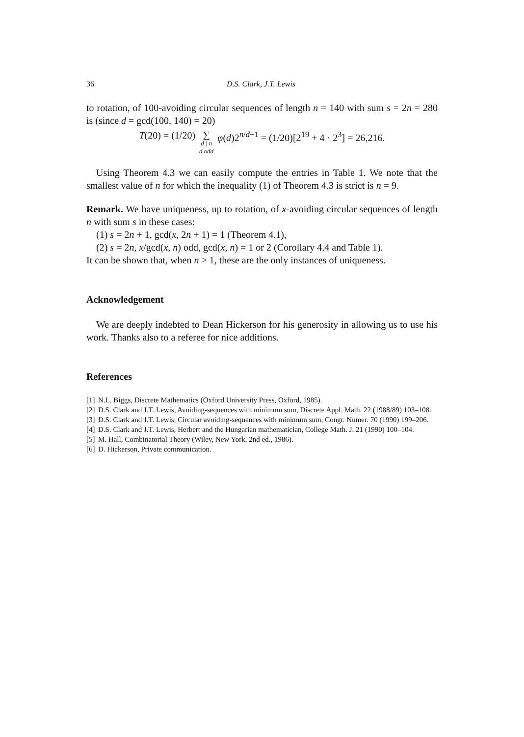36 D.S. Clark, J.T. Lewis
to rotation, of 100-avoiding circular sequences of length n = 140 with sum s = 2n = 280 is (since d = gcd(100, 140) = 20)
T(20) = (1/20) ∑ d | n d odd φ(d)2<sup>n/d−1</sup> = (1/20)[2<sup>19</sup> + 4 · 2<sup>3</sup>] = 26,216.
Using Theorem 4.3 we can easily compute the entries in Table 1. We note that the smallest value of n for which the inequality (1) of Theorem 4.3 is strict is n = 9.
Remark. We have uniqueness, up to rotation, of x-avoiding circular sequences of length n with sum s in these cases:
(1) s = 2n + 1, gcd(x, 2n + 1) = 1 (Theorem 4.1),
(2) s = 2n, x/gcd(x, n) odd, gcd(x, n) = 1 or 2 (Corollary 4.4 and Table 1).
It can be shown that, when n > 1, these are the only instances of uniqueness.
Acknowledgement
We are deeply indebted to Dean Hickerson for his generosity in allowing us to use his work. Thanks also to a referee for nice additions.
References
[1] N.L. Biggs, Discrete Mathematics (Oxford University Press, Oxford, 1985).
[2] D.S. Clark and J.T. Lewis, Avoiding-sequences with minimum sum, Discrete Appl. Math. 22 (1988/89) 103–108.
[3] D.S. Clark and J.T. Lewis, Circular avoiding-sequences with minimum sum, Congr. Numer. 70 (1990) 199–206.
[4] D.S. Clark and J.T. Lewis, Herbert and the Hungarian mathematician, College Math. J. 21 (1990) 100–104.
[5] M. Hall, Combinatorial Theory (Wiley, New York, 2nd ed., 1986).
[6] D. Hickerson, Private communication.